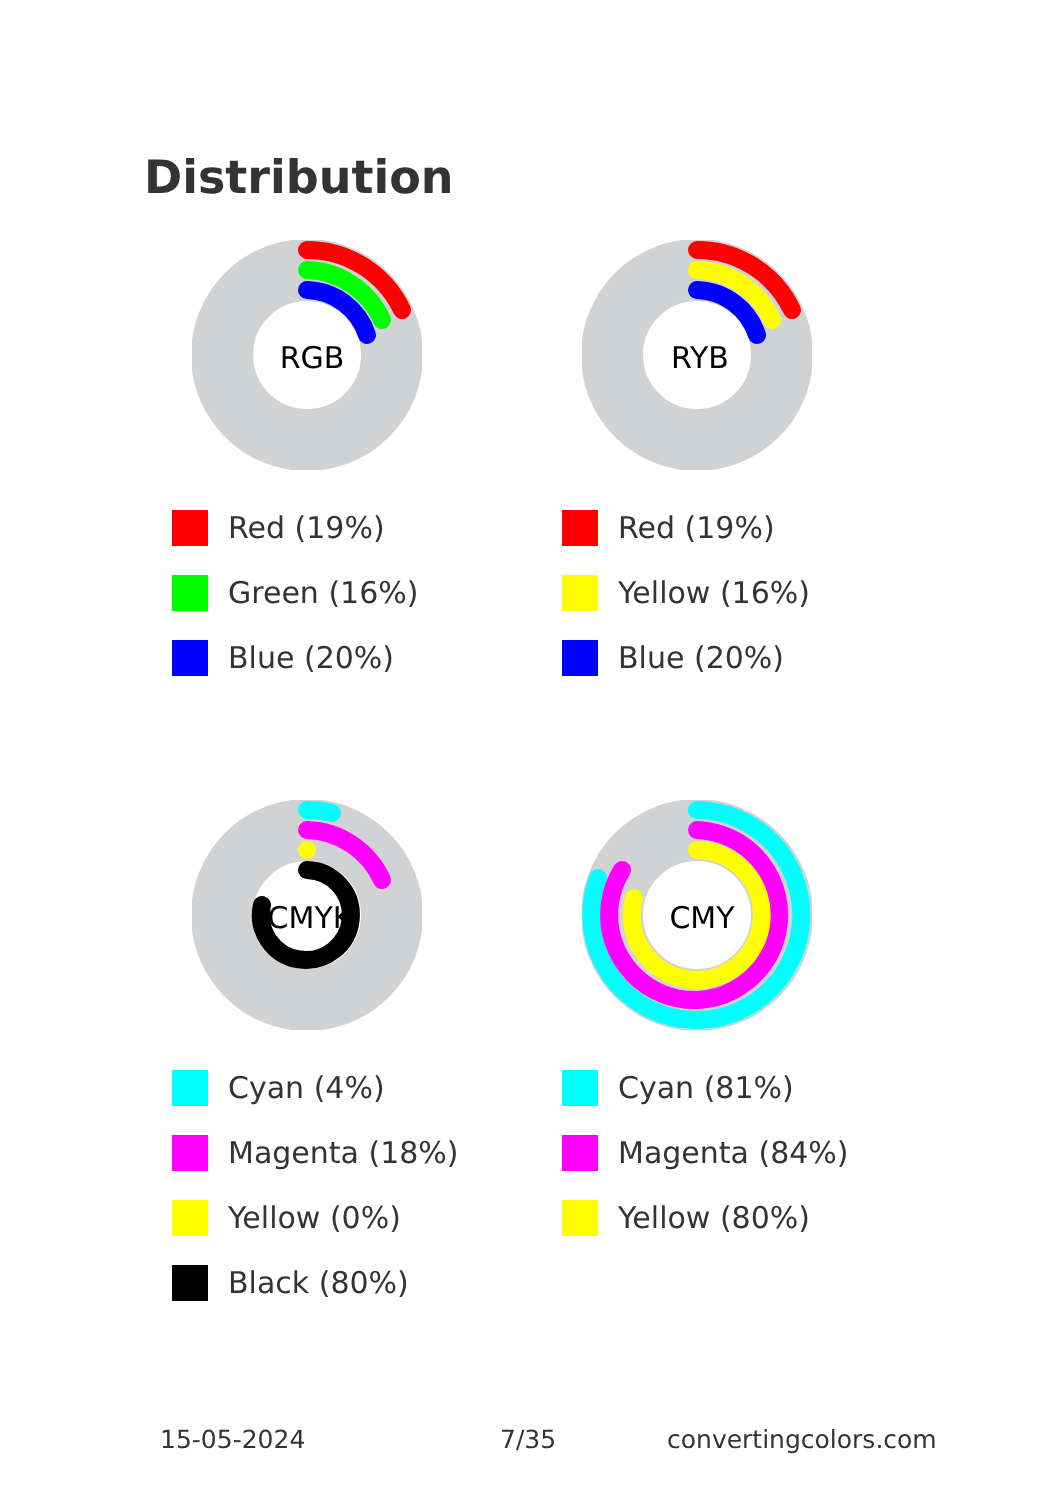Distribution
RGB
Red (19%)
Green (16%)
Blue (20%)
RYB
Red (19%)
Yellow (16%)
Blue (20%)
CMYK
Cyan (4%)
Magenta (18%)
Yellow (0%)
Black (80%)
CMY
Cyan (81%)
Magenta (84%)
Yellow (80%)
15-05-2024 7/35 convertingcolors.com